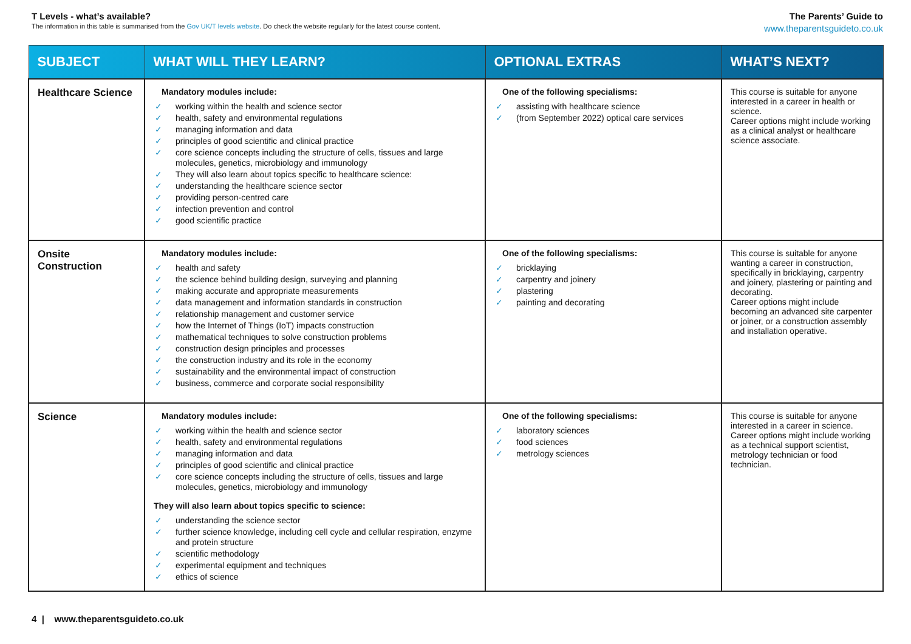T Levels - what’s available?
The information in this table is summarised from the Gov UK/T levels website. Do check the website regularly for the latest course content.
The Parents’ Guide to
www.theparentsguideto.co.uk
| SUBJECT | WHAT WILL THEY LEARN? | OPTIONAL EXTRAS | WHAT’S NEXT? |
| --- | --- | --- | --- |
| Healthcare Science | Mandatory modules include: ✓ working within the health and science sector ✓ health, safety and environmental regulations ✓ managing information and data ✓ principles of good scientific and clinical practice ✓ core science concepts including the structure of cells, tissues and large molecules, genetics, microbiology and immunology ✓ They will also learn about topics specific to healthcare science: ✓ understanding the healthcare science sector ✓ providing person-centred care ✓ infection prevention and control ✓ good scientific practice | One of the following specialisms: ✓ assisting with healthcare science ✓ (from September 2022) optical care services | This course is suitable for anyone interested in a career in health or science. Career options might include working as a clinical analyst or healthcare science associate. |
| Onsite Construction | Mandatory modules include: ✓ health and safety ✓ the science behind building design, surveying and planning ✓ making accurate and appropriate measurements ✓ data management and information standards in construction ✓ relationship management and customer service ✓ how the Internet of Things (IoT) impacts construction ✓ mathematical techniques to solve construction problems ✓ construction design principles and processes ✓ the construction industry and its role in the economy ✓ sustainability and the environmental impact of construction ✓ business, commerce and corporate social responsibility | One of the following specialisms: ✓ bricklaying ✓ carpentry and joinery ✓ plastering ✓ painting and decorating | This course is suitable for anyone wanting a career in construction, specifically in bricklaying, carpentry and joinery, plastering or painting and decorating. Career options might include becoming an advanced site carpenter or joiner, or a construction assembly and installation operative. |
| Science | Mandatory modules include: ✓ working within the health and science sector ✓ health, safety and environmental regulations ✓ managing information and data ✓ principles of good scientific and clinical practice ✓ core science concepts including the structure of cells, tissues and large molecules, genetics, microbiology and immunology They will also learn about topics specific to science: ✓ understanding the science sector ✓ further science knowledge, including cell cycle and cellular respiration, enzyme and protein structure ✓ scientific methodology ✓ experimental equipment and techniques ✓ ethics of science | One of the following specialisms: ✓ laboratory sciences ✓ food sciences ✓ metrology sciences | This course is suitable for anyone interested in a career in science. Career options might include working as a technical support scientist, metrology technician or food technician. |
4 | www.theparentsguideto.co.uk